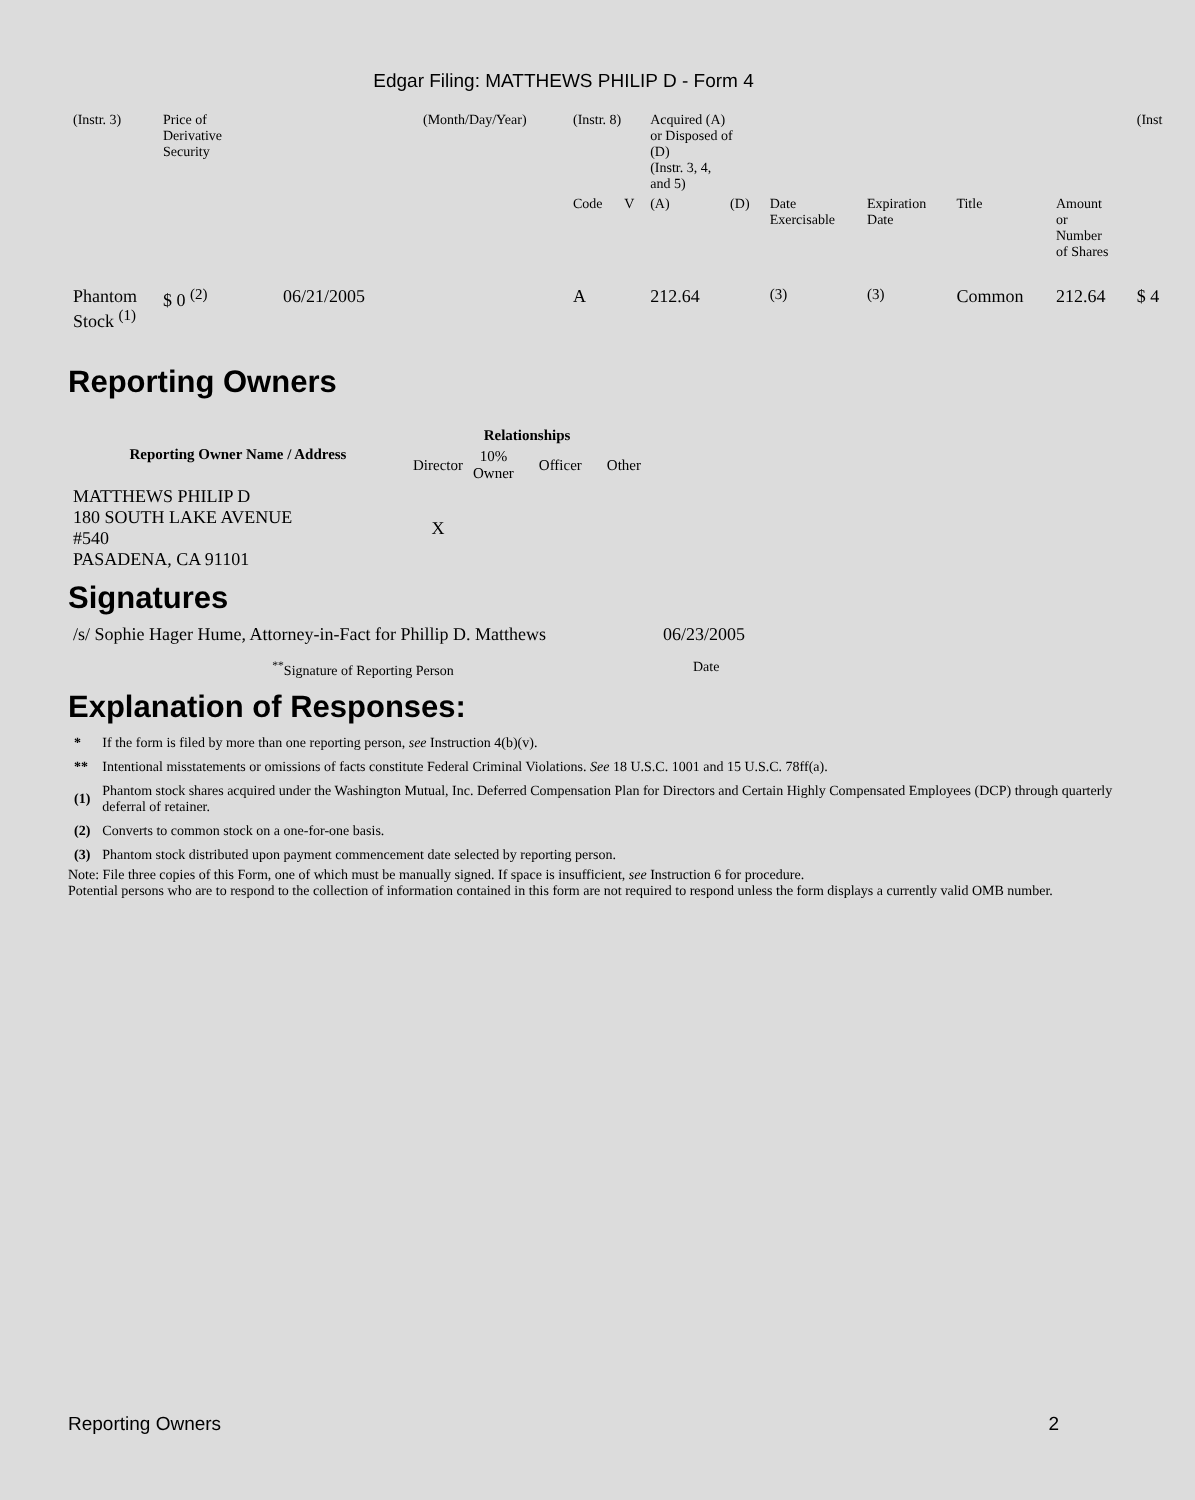Edgar Filing: MATTHEWS PHILIP D - Form 4
| (Instr. 3) | Price of Derivative Security | | (Month/Day/Year) | (Instr. 8) | | Acquired (A) or Disposed of (D) (Instr. 3, 4, and 5) | | | | | | (Inst |
| | | | | Code | V | (A) | (D) | Date Exercisable | Expiration Date | Title | Amount or Number of Shares | |
| Phantom Stock <sup>(1)</sup> | $ 0 <sup>(2)</sup> | 06/21/2005 | | A | | 212.64 | | <sup>(3)</sup> | <sup>(3)</sup> | Common | 212.64 | $ 4 |
Reporting Owners
| Reporting Owner Name / Address | Relationships | | | |
| --- | --- | --- | --- | --- |
| | Director | 10% Owner | Officer | Other |
| MATTHEWS PHILIP D 180 SOUTH LAKE AVENUE #540 PASADENA, CA 91101 | X | | | |
Signatures
| /s/ Sophie Hager Hume, Attorney-in-Fact for Phillip D. Matthews | 06/23/2005 |
| <sup>**</sup> Signature of Reporting Person | Date |
Explanation of Responses:
| * | If the form is filed by more than one reporting person, see Instruction 4(b)(v). |
| ** | Intentional misstatements or omissions of facts constitute Federal Criminal Violations. See 18 U.S.C. 1001 and 15 U.S.C. 78ff(a). |
| (1) | Phantom stock shares acquired under the Washington Mutual, Inc. Deferred Compensation Plan for Directors and Certain Highly Compensated Employees (DCP) through quarterly deferral of retainer. |
| (2) | Converts to common stock on a one-for-one basis. |
| (3) | Phantom stock distributed upon payment commencement date selected by reporting person. |
Note: File three copies of this Form, one of which must be manually signed. If space is insufficient, see Instruction 6 for procedure.
Potential persons who are to respond to the collection of information contained in this form are not required to respond unless the form displays a currently valid OMB number.
Reporting Owners 2